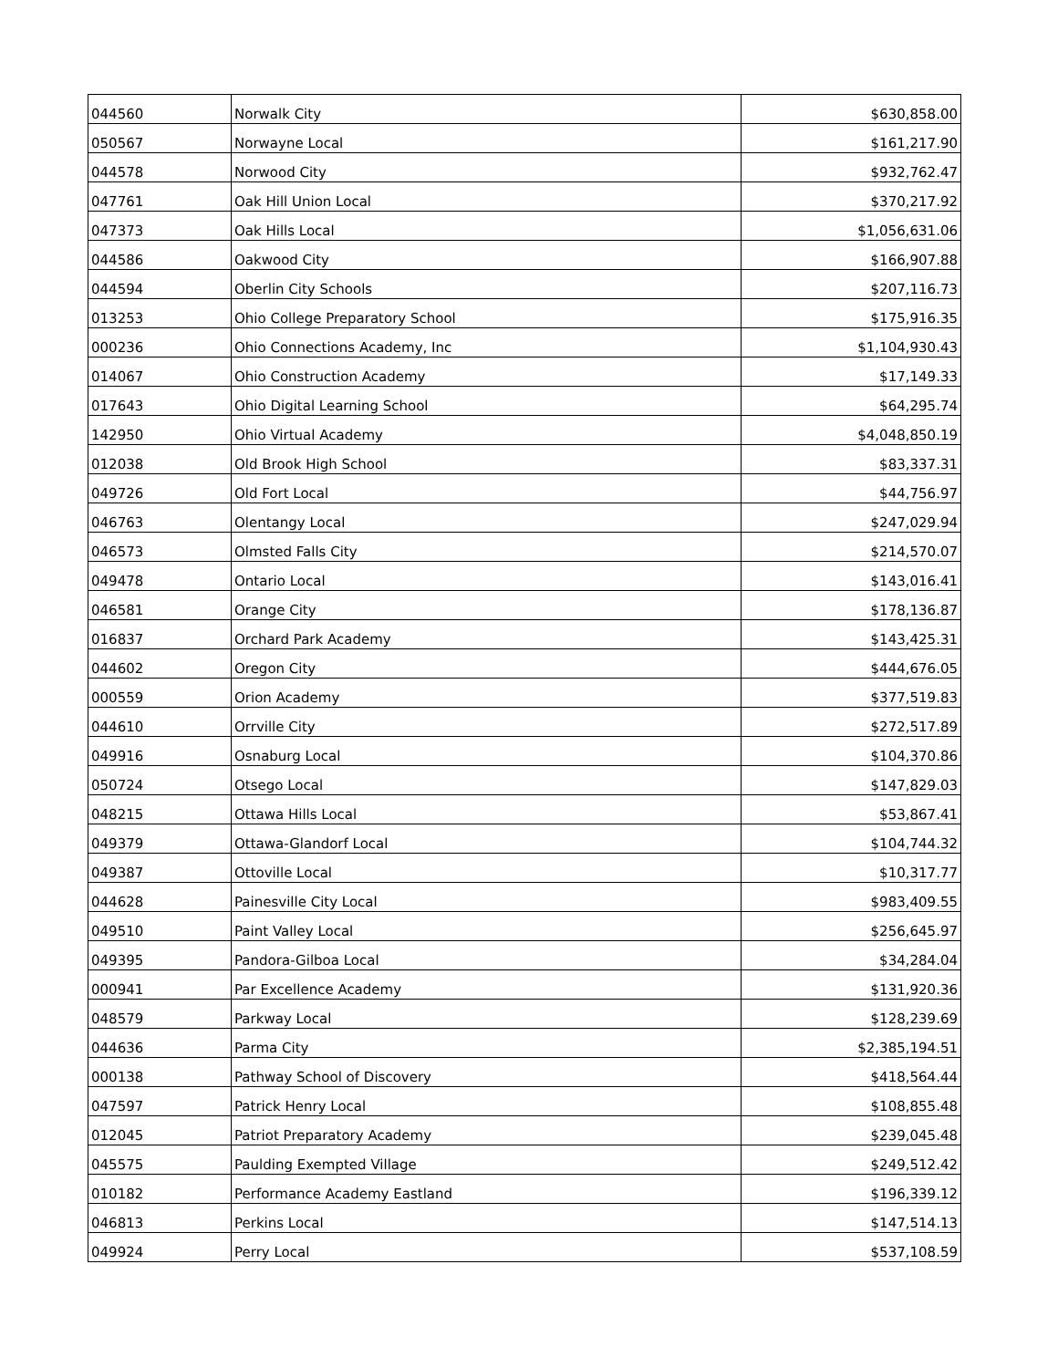| 044560 | Norwalk City | $630,858.00 |
| 050567 | Norwayne Local | $161,217.90 |
| 044578 | Norwood City | $932,762.47 |
| 047761 | Oak Hill Union Local | $370,217.92 |
| 047373 | Oak Hills Local | $1,056,631.06 |
| 044586 | Oakwood City | $166,907.88 |
| 044594 | Oberlin City Schools | $207,116.73 |
| 013253 | Ohio College Preparatory School | $175,916.35 |
| 000236 | Ohio Connections Academy, Inc | $1,104,930.43 |
| 014067 | Ohio Construction Academy | $17,149.33 |
| 017643 | Ohio Digital Learning School | $64,295.74 |
| 142950 | Ohio Virtual Academy | $4,048,850.19 |
| 012038 | Old Brook High School | $83,337.31 |
| 049726 | Old Fort Local | $44,756.97 |
| 046763 | Olentangy Local | $247,029.94 |
| 046573 | Olmsted Falls City | $214,570.07 |
| 049478 | Ontario Local | $143,016.41 |
| 046581 | Orange City | $178,136.87 |
| 016837 | Orchard Park Academy | $143,425.31 |
| 044602 | Oregon City | $444,676.05 |
| 000559 | Orion Academy | $377,519.83 |
| 044610 | Orrville City | $272,517.89 |
| 049916 | Osnaburg Local | $104,370.86 |
| 050724 | Otsego Local | $147,829.03 |
| 048215 | Ottawa Hills Local | $53,867.41 |
| 049379 | Ottawa-Glandorf Local | $104,744.32 |
| 049387 | Ottoville Local | $10,317.77 |
| 044628 | Painesville City Local | $983,409.55 |
| 049510 | Paint Valley Local | $256,645.97 |
| 049395 | Pandora-Gilboa Local | $34,284.04 |
| 000941 | Par Excellence Academy | $131,920.36 |
| 048579 | Parkway Local | $128,239.69 |
| 044636 | Parma City | $2,385,194.51 |
| 000138 | Pathway School of Discovery | $418,564.44 |
| 047597 | Patrick Henry Local | $108,855.48 |
| 012045 | Patriot Preparatory Academy | $239,045.48 |
| 045575 | Paulding Exempted Village | $249,512.42 |
| 010182 | Performance Academy Eastland | $196,339.12 |
| 046813 | Perkins Local | $147,514.13 |
| 049924 | Perry Local | $537,108.59 |